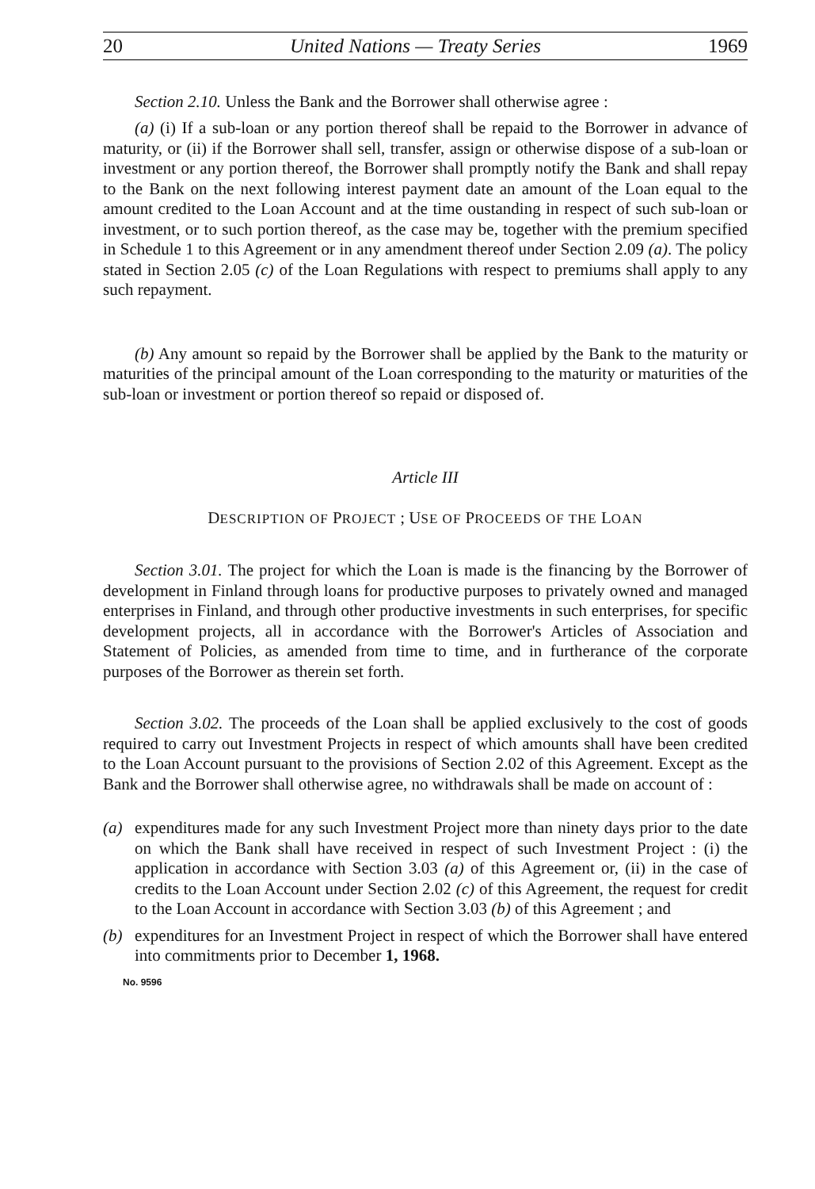20 United Nations — Treaty Series 1969
Section 2.10. Unless the Bank and the Borrower shall otherwise agree :
(a) (i) If a sub-loan or any portion thereof shall be repaid to the Borrower in advance of maturity, or (ii) if the Borrower shall sell, transfer, assign or otherwise dispose of a sub-loan or investment or any portion thereof, the Borrower shall promptly notify the Bank and shall repay to the Bank on the next following interest payment date an amount of the Loan equal to the amount credited to the Loan Account and at the time oustanding in respect of such sub-loan or investment, or to such portion thereof, as the case may be, together with the premium specified in Schedule 1 to this Agreement or in any amendment thereof under Section 2.09 (a). The policy stated in Section 2.05 (c) of the Loan Regulations with respect to premiums shall apply to any such repayment.
(b) Any amount so repaid by the Borrower shall be applied by the Bank to the maturity or maturities of the principal amount of the Loan corresponding to the maturity or maturities of the sub-loan or investment or portion thereof so repaid or disposed of.
Article III
DESCRIPTION OF PROJECT ; USE OF PROCEEDS OF THE LOAN
Section 3.01. The project for which the Loan is made is the financing by the Borrower of development in Finland through loans for productive purposes to privately owned and managed enterprises in Finland, and through other productive investments in such enterprises, for specific development projects, all in accordance with the Borrower's Articles of Association and Statement of Policies, as amended from time to time, and in furtherance of the corporate purposes of the Borrower as therein set forth.
Section 3.02. The proceeds of the Loan shall be applied exclusively to the cost of goods required to carry out Investment Projects in respect of which amounts shall have been credited to the Loan Account pursuant to the provisions of Section 2.02 of this Agreement. Except as the Bank and the Borrower shall otherwise agree, no withdrawals shall be made on account of :
(a) expenditures made for any such Investment Project more than ninety days prior to the date on which the Bank shall have received in respect of such Investment Project : (i) the application in accordance with Section 3.03 (a) of this Agreement or, (ii) in the case of credits to the Loan Account under Section 2.02 (c) of this Agreement, the request for credit to the Loan Account in accordance with Section 3.03 (b) of this Agreement ; and
(b) expenditures for an Investment Project in respect of which the Borrower shall have entered into commitments prior to December 1, 1968.
No. 9596